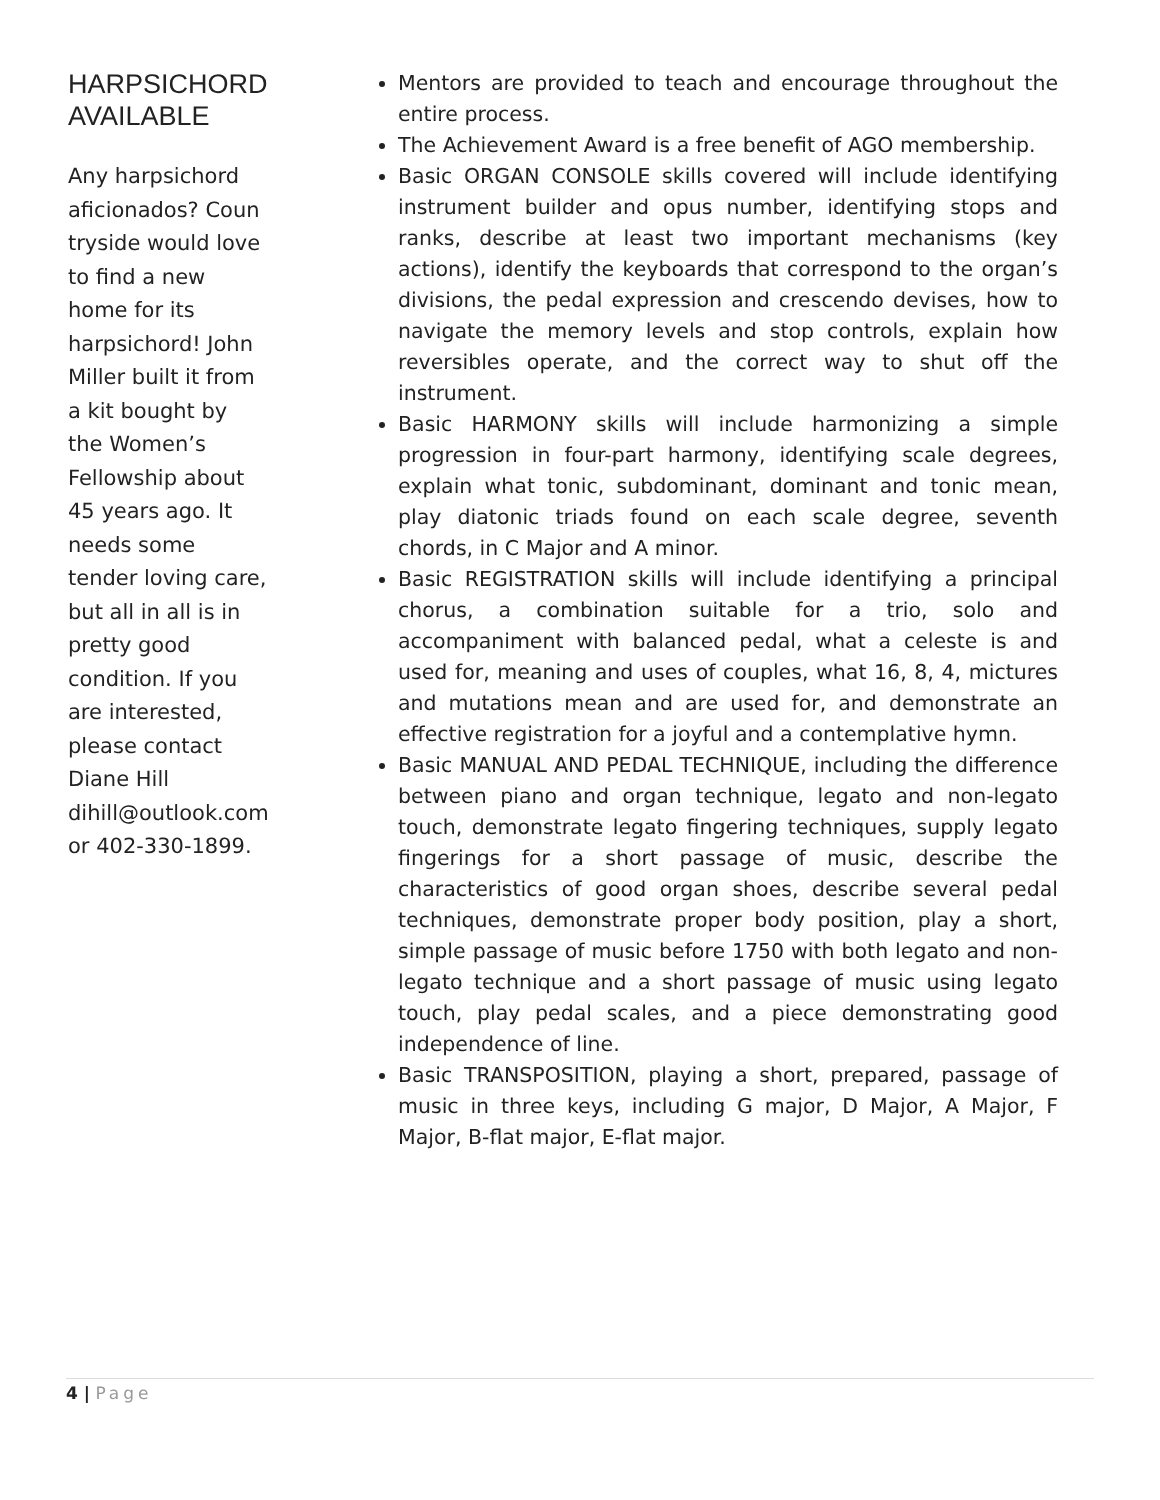HARPSICHORD AVAILABLE
Any harpsichord aficionados? Coun tryside would love to find a new home for its harpsichord! John Miller built it from a kit bought by the Women’s Fellowship about 45 years ago. It needs some tender loving care, but all in all is in pretty good condition. If you are interested, please contact Diane Hill dihill@outlook.com or 402-330-1899.
Mentors are provided to teach and encourage throughout the entire process.
The Achievement Award is a free benefit of AGO membership.
Basic ORGAN CONSOLE skills covered will include identifying instrument builder and opus number, identifying stops and ranks, describe at least two important mechanisms (key actions), identify the keyboards that correspond to the organ’s divisions, the pedal expression and crescendo devises, how to navigate the memory levels and stop controls, explain how reversibles operate, and the correct way to shut off the instrument.
Basic HARMONY skills will include harmonizing a simple progression in four-part harmony, identifying scale degrees, explain what tonic, subdominant, dominant and tonic mean, play diatonic triads found on each scale degree, seventh chords, in C Major and A minor.
Basic REGISTRATION skills will include identifying a principal chorus, a combination suitable for a trio, solo and accompaniment with balanced pedal, what a celeste is and used for, meaning and uses of couples, what 16, 8, 4, mictures and mutations mean and are used for, and demonstrate an effective registration for a joyful and a contemplative hymn.
Basic MANUAL AND PEDAL TECHNIQUE, including the difference between piano and organ technique, legato and non-legato touch, demonstrate legato fingering techniques, supply legato fingerings for a short passage of music, describe the characteristics of good organ shoes, describe several pedal techniques, demonstrate proper body position, play a short, simple passage of music before 1750 with both legato and non-legato technique and a short passage of music using legato touch, play pedal scales, and a piece demonstrating good independence of line.
Basic TRANSPOSITION, playing a short, prepared, passage of music in three keys, including G major, D Major, A Major, F Major, B-flat major, E-flat major.
4 | Page